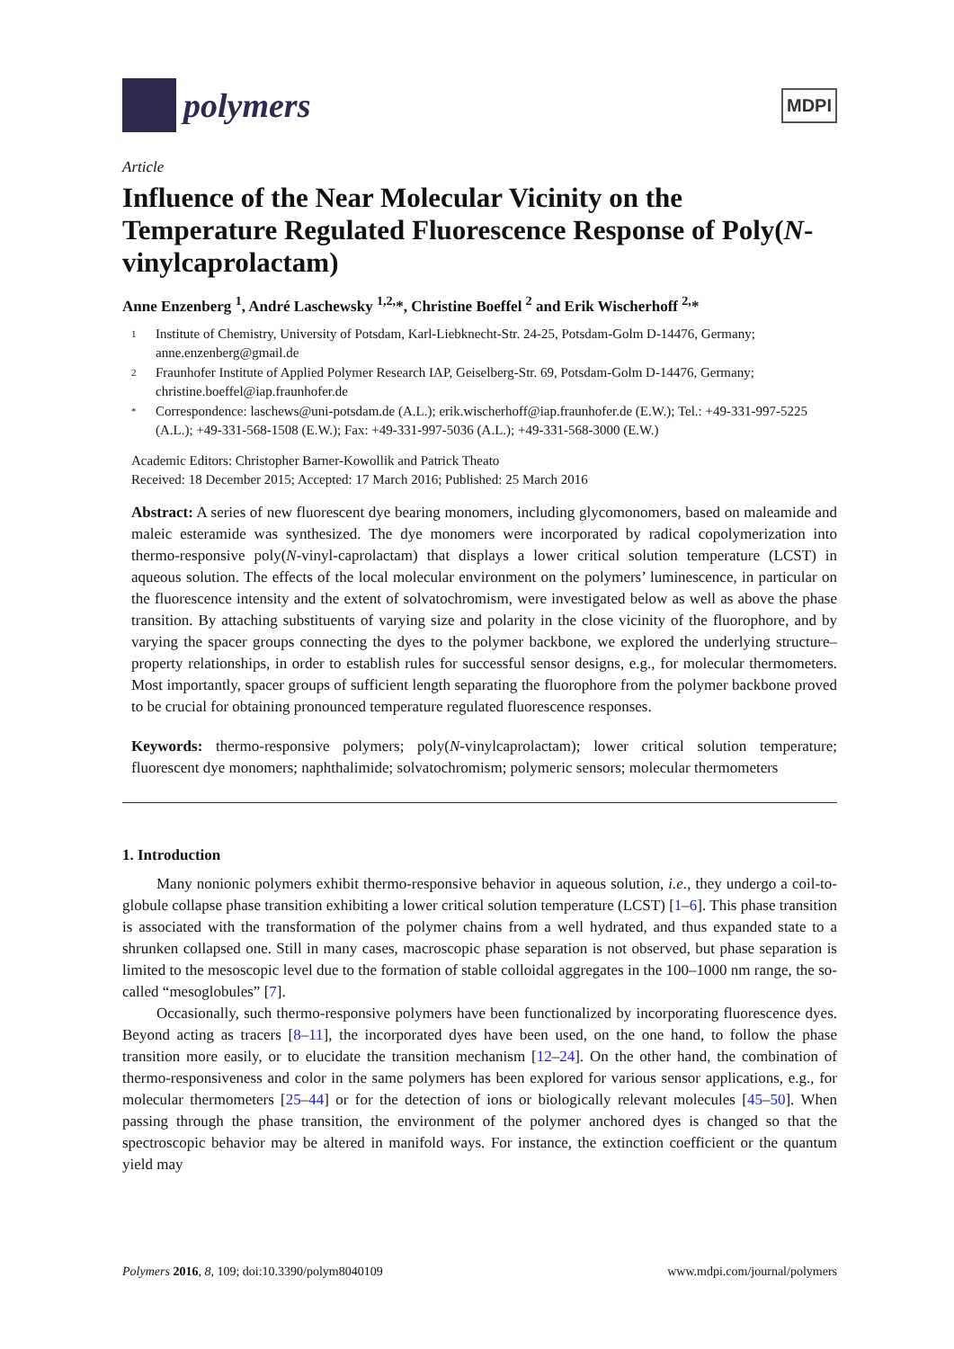polymers
MDPI
Article
Influence of the Near Molecular Vicinity on the Temperature Regulated Fluorescence Response of Poly(N-vinylcaprolactam)
Anne Enzenberg <sup>1</sup>, André Laschewsky <sup>1,2,</sup>*, Christine Boeffel <sup>2</sup> and Erik Wischerhoff <sup>2,</sup>*
1 Institute of Chemistry, University of Potsdam, Karl-Liebknecht-Str. 24-25, Potsdam-Golm D-14476, Germany; anne.enzenberg@gmail.de
2 Fraunhofer Institute of Applied Polymer Research IAP, Geiselberg-Str. 69, Potsdam-Golm D-14476, Germany; christine.boeffel@iap.fraunhofer.de
* Correspondence: laschews@uni-potsdam.de (A.L.); erik.wischerhoff@iap.fraunhofer.de (E.W.); Tel.: +49-331-997-5225 (A.L.); +49-331-568-1508 (E.W.); Fax: +49-331-997-5036 (A.L.); +49-331-568-3000 (E.W.)
Academic Editors: Christopher Barner-Kowollik and Patrick Theato
Received: 18 December 2015; Accepted: 17 March 2016; Published: 25 March 2016
Abstract: A series of new fluorescent dye bearing monomers, including glycomonomers, based on maleamide and maleic esteramide was synthesized. The dye monomers were incorporated by radical copolymerization into thermo-responsive poly(N-vinyl-caprolactam) that displays a lower critical solution temperature (LCST) in aqueous solution. The effects of the local molecular environment on the polymers’ luminescence, in particular on the fluorescence intensity and the extent of solvatochromism, were investigated below as well as above the phase transition. By attaching substituents of varying size and polarity in the close vicinity of the fluorophore, and by varying the spacer groups connecting the dyes to the polymer backbone, we explored the underlying structure–property relationships, in order to establish rules for successful sensor designs, e.g., for molecular thermometers. Most importantly, spacer groups of sufficient length separating the fluorophore from the polymer backbone proved to be crucial for obtaining pronounced temperature regulated fluorescence responses.
Keywords: thermo-responsive polymers; poly(N-vinylcaprolactam); lower critical solution temperature; fluorescent dye monomers; naphthalimide; solvatochromism; polymeric sensors; molecular thermometers
1. Introduction
Many nonionic polymers exhibit thermo-responsive behavior in aqueous solution, i.e., they undergo a coil-to-globule collapse phase transition exhibiting a lower critical solution temperature (LCST) [1–6]. This phase transition is associated with the transformation of the polymer chains from a well hydrated, and thus expanded state to a shrunken collapsed one. Still in many cases, macroscopic phase separation is not observed, but phase separation is limited to the mesoscopic level due to the formation of stable colloidal aggregates in the 100–1000 nm range, the so-called “mesoglobules” [7].
Occasionally, such thermo-responsive polymers have been functionalized by incorporating fluorescence dyes. Beyond acting as tracers [8–11], the incorporated dyes have been used, on the one hand, to follow the phase transition more easily, or to elucidate the transition mechanism [12–24]. On the other hand, the combination of thermo-responsiveness and color in the same polymers has been explored for various sensor applications, e.g., for molecular thermometers [25–44] or for the detection of ions or biologically relevant molecules [45–50]. When passing through the phase transition, the environment of the polymer anchored dyes is changed so that the spectroscopic behavior may be altered in manifold ways. For instance, the extinction coefficient or the quantum yield may
Polymers 2016, 8, 109; doi:10.3390/polym8040109 www.mdpi.com/journal/polymers